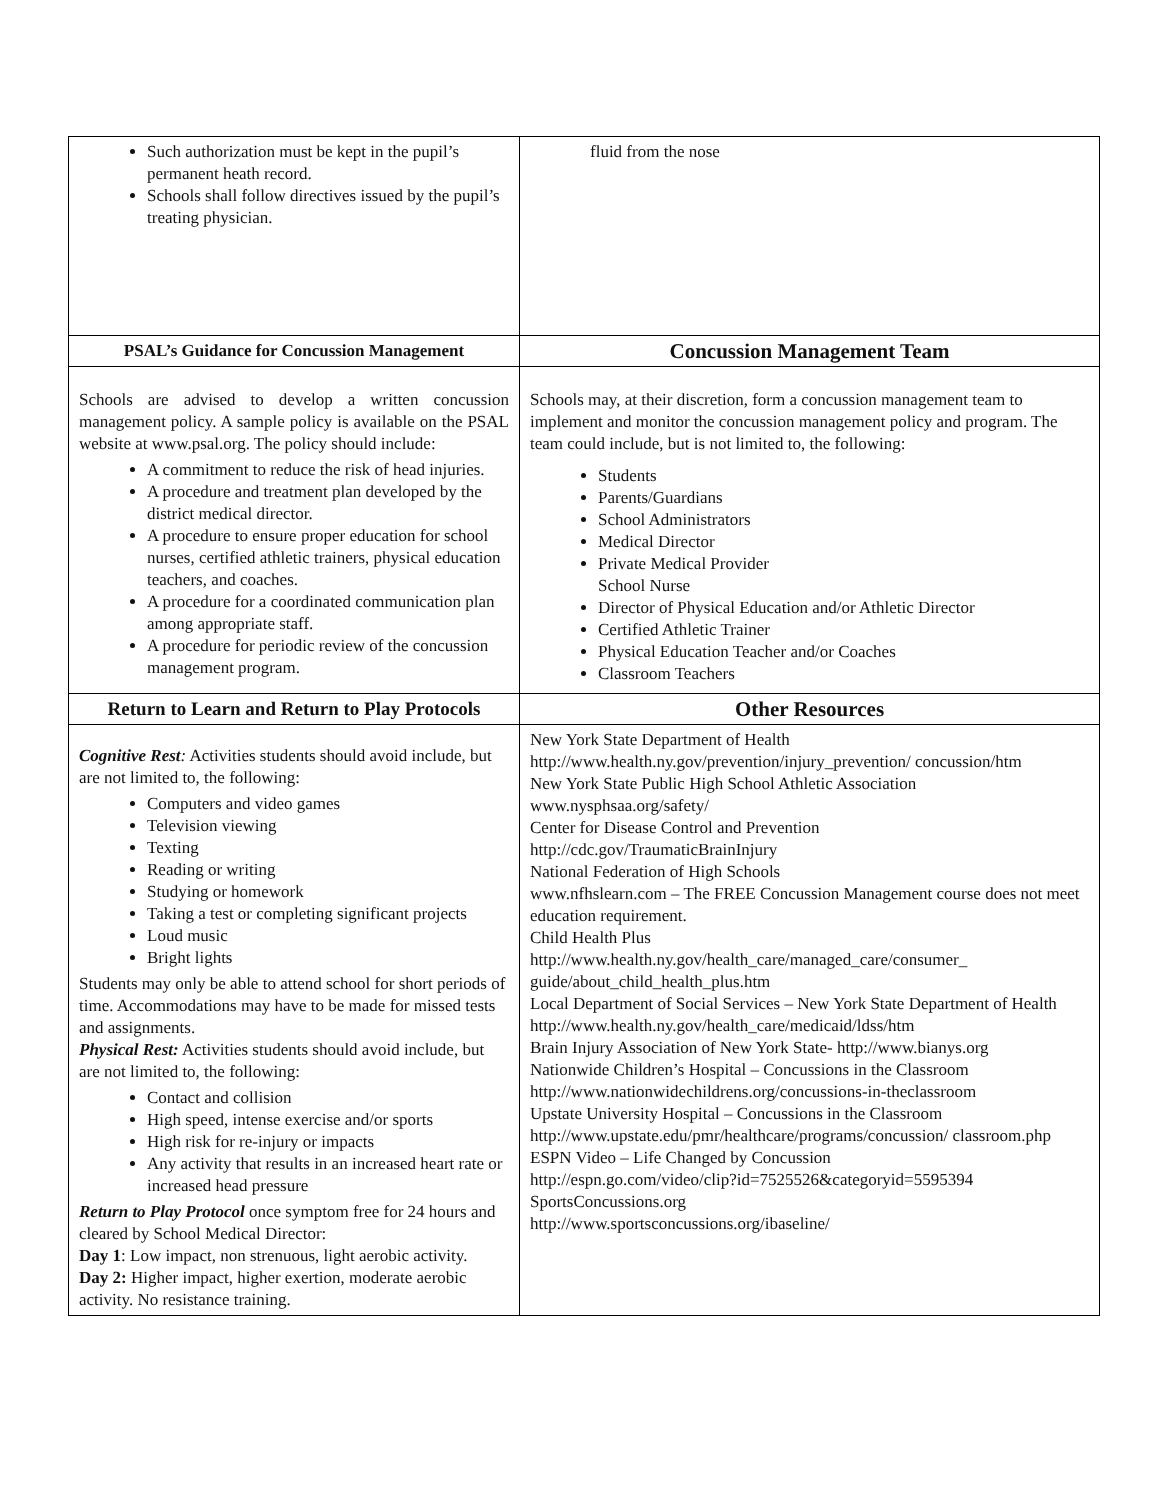| Such authorization must be kept in the pupil’s permanent heath record. Schools shall follow directives issued by the pupil’s treating physician. | fluid from the nose |
| PSAL’s Guidance for Concussion Management | Concussion Management Team |
| Schools are advised to develop a written concussion management policy. A sample policy is available on the PSAL website at www.psal.org. The policy should include: A commitment to reduce the risk of head injuries. A procedure and treatment plan developed by the district medical director. A procedure to ensure proper education for school nurses, certified athletic trainers, physical education teachers, and coaches. A procedure for a coordinated communication plan among appropriate staff. A procedure for periodic review of the concussion management program. | Schools may, at their discretion, form a concussion management team to implement and monitor the concussion management policy and program. The team could include, but is not limited to, the following: Students Parents/Guardians School Administrators Medical Director Private Medical Provider School Nurse Director of Physical Education and/or Athletic Director Certified Athletic Trainer Physical Education Teacher and/or Coaches Classroom Teachers |
| Return to Learn and Return to Play Protocols | Other Resources |
| Cognitive Rest : Activities students should avoid include, but are not limited to, the following: Computers and video games Television viewing Texting Reading or writing Studying or homework Taking a test or completing significant projects Loud music Bright lights Students may only be able to attend school for short periods of time. Accommodations may have to be made for missed tests and assignments. Physical Rest: Activities students should avoid include, but are not limited to, the following: Contact and collision High speed, intense exercise and/or sports High risk for re-injury or impacts Any activity that results in an increased heart rate or increased head pressure Return to Play Protocol once symptom free for 24 hours and cleared by School Medical Director: Day 1 : Low impact, non strenuous, light aerobic activity. Day 2: Higher impact, higher exertion, moderate aerobic activity. No resistance training. | New York State Department of Health http://www.health.ny.gov/prevention/injury_prevention/ concussion/htm New York State Public High School Athletic Association www.nysphsaa.org/safety/ Center for Disease Control and Prevention http://cdc.gov/TraumaticBrainInjury National Federation of High Schools www.nfhslearn.com – The FREE Concussion Management course does not meet education requirement. Child Health Plus http://www.health.ny.gov/health_care/managed_care/consumer_ guide/about_child_health_plus.htm Local Department of Social Services – New York State Department of Health http://www.health.ny.gov/health_care/medicaid/ldss/htm Brain Injury Association of New York State- http://www.bianys.org Nationwide Children’s Hospital – Concussions in the Classroom http://www.nationwidechildrens.org/concussions-in-theclassroom Upstate University Hospital – Concussions in the Classroom http://www.upstate.edu/pmr/healthcare/programs/concussion/ classroom.php ESPN Video – Life Changed by Concussion http://espn.go.com/video/clip?id=7525526&categoryid=5595394 SportsConcussions.org http://www.sportsconcussions.org/ibaseline/ |